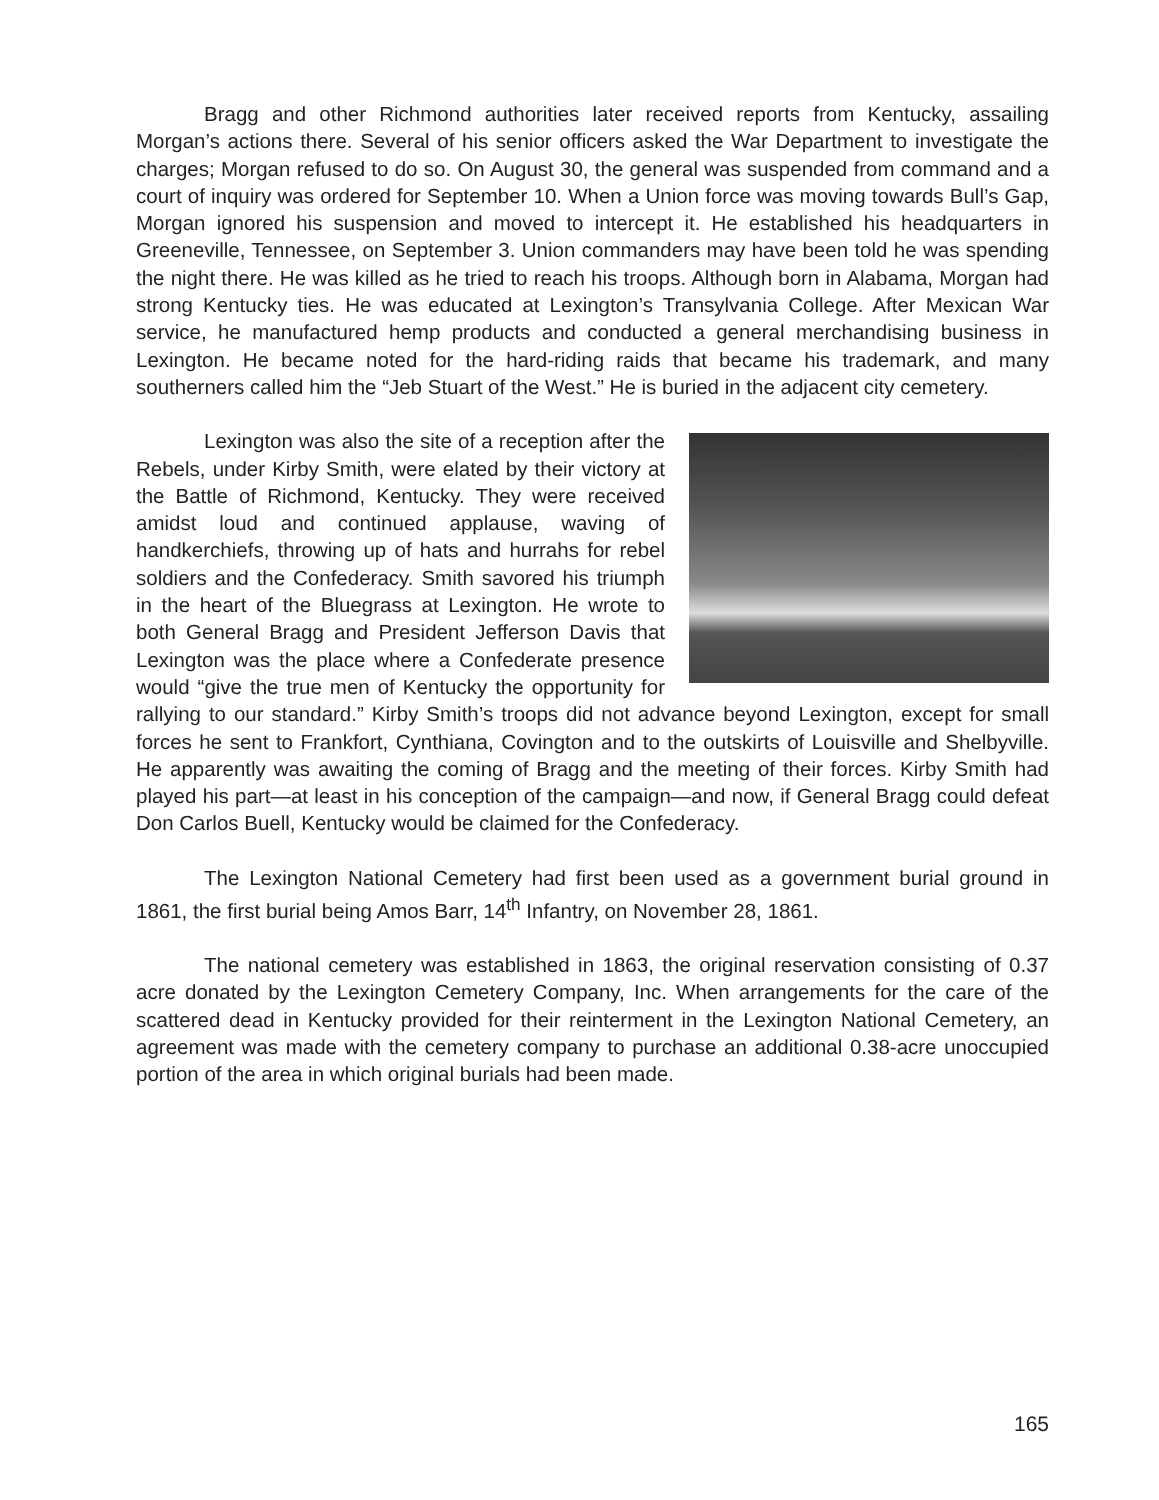Bragg and other Richmond authorities later received reports from Kentucky, assailing Morgan’s actions there. Several of his senior officers asked the War Department to investigate the charges; Morgan refused to do so. On August 30, the general was suspended from command and a court of inquiry was ordered for September 10. When a Union force was moving towards Bull’s Gap, Morgan ignored his suspension and moved to intercept it. He established his headquarters in Greeneville, Tennessee, on September 3. Union commanders may have been told he was spending the night there. He was killed as he tried to reach his troops. Although born in Alabama, Morgan had strong Kentucky ties. He was educated at Lexington’s Transylvania College. After Mexican War service, he manufactured hemp products and conducted a general merchandising business in Lexington. He became noted for the hard-riding raids that became his trademark, and many southerners called him the “Jeb Stuart of the West.” He is buried in the adjacent city cemetery.
Lexington was also the site of a reception after the Rebels, under Kirby Smith, were elated by their victory at the Battle of Richmond, Kentucky. They were received amidst loud and continued applause, waving of handkerchiefs, throwing up of hats and hurrahs for rebel soldiers and the Confederacy. Smith savored his triumph in the heart of the Bluegrass at Lexington. He wrote to both General Bragg and President Jefferson Davis that Lexington was the place where a Confederate presence would “give the true men of Kentucky the opportunity for rallying to our standard.” Kirby Smith’s troops did not advance beyond Lexington, except for small forces he sent to Frankfort, Cynthiana, Covington and to the outskirts of Louisville and Shelbyville. He apparently was awaiting the coming of Bragg and the meeting of their forces. Kirby Smith had played his part—at least in his conception of the campaign—and now, if General Bragg could defeat Don Carlos Buell, Kentucky would be claimed for the Confederacy.
The Lexington National Cemetery had first been used as a government burial ground in 1861, the first burial being Amos Barr, 14<sup>th</sup> Infantry, on November 28, 1861.
The national cemetery was established in 1863, the original reservation consisting of 0.37 acre donated by the Lexington Cemetery Company, Inc. When arrangements for the care of the scattered dead in Kentucky provided for their reinterment in the Lexington National Cemetery, an agreement was made with the cemetery company to purchase an additional 0.38-acre unoccupied portion of the area in which original burials had been made.
165